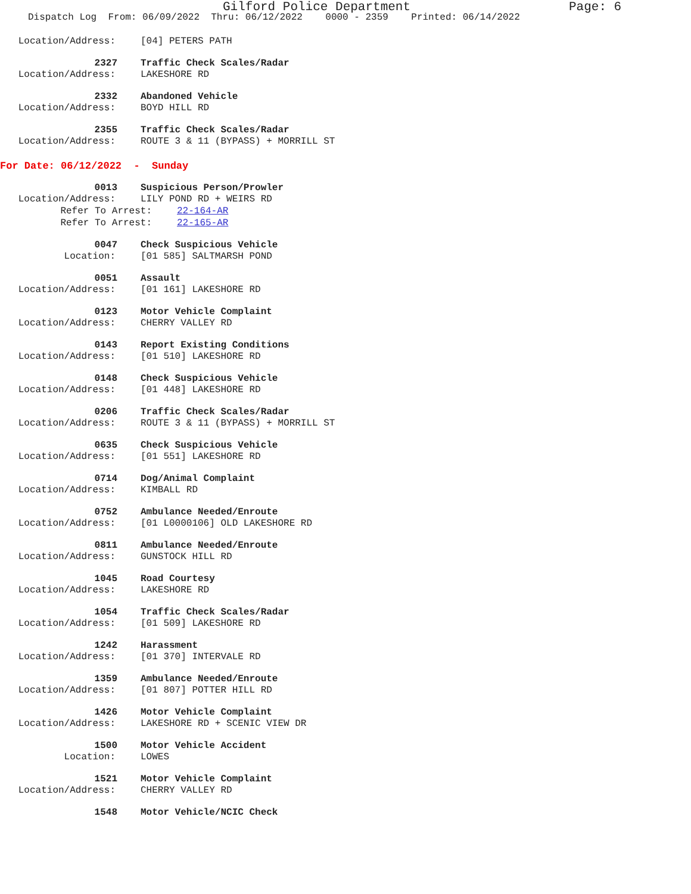Gilford Police Department Page: 6
Dispatch Log From: 06/09/2022 Thru: 06/12/2022 0000 - 2359 Printed: 06/14/2022
Location/Address:
[04] PETERS PATH
2327 Traffic Check Scales/Radar
Location/Address:
LAKESHORE RD
2332 Abandoned Vehicle
Location/Address:
BOYD HILL RD
2355 Traffic Check Scales/Radar
Location/Address:
ROUTE 3 & 11 (BYPASS) + MORRILL ST
For Date: 06/12/2022 - Sunday
0013 Suspicious Person/Prowler
Location/Address:
LILY POND RD + WEIRS RD
Refer To Arrest:
22-164-AR
Refer To Arrest:
22-165-AR
0047 Check Suspicious Vehicle
Location:
[01 585] SALTMARSH POND
0051 Assault
Location/Address:
[01 161] LAKESHORE RD
0123 Motor Vehicle Complaint
Location/Address:
CHERRY VALLEY RD
0143 Report Existing Conditions
Location/Address:
[01 510] LAKESHORE RD
0148 Check Suspicious Vehicle
Location/Address:
[01 448] LAKESHORE RD
0206 Traffic Check Scales/Radar
Location/Address:
ROUTE 3 & 11 (BYPASS) + MORRILL ST
0635 Check Suspicious Vehicle
Location/Address:
[01 551] LAKESHORE RD
0714 Dog/Animal Complaint
Location/Address:
KIMBALL RD
0752 Ambulance Needed/Enroute
Location/Address:
[01 L0000106] OLD LAKESHORE RD
0811 Ambulance Needed/Enroute
Location/Address:
GUNSTOCK HILL RD
1045 Road Courtesy
Location/Address:
LAKESHORE RD
1054 Traffic Check Scales/Radar
Location/Address:
[01 509] LAKESHORE RD
1242 Harassment
Location/Address:
[01 370] INTERVALE RD
1359 Ambulance Needed/Enroute
Location/Address:
[01 807] POTTER HILL RD
1426 Motor Vehicle Complaint
Location/Address:
LAKESHORE RD + SCENIC VIEW DR
1500 Motor Vehicle Accident
Location:
LOWES
1521 Motor Vehicle Complaint
Location/Address:
CHERRY VALLEY RD
1548 Motor Vehicle/NCIC Check